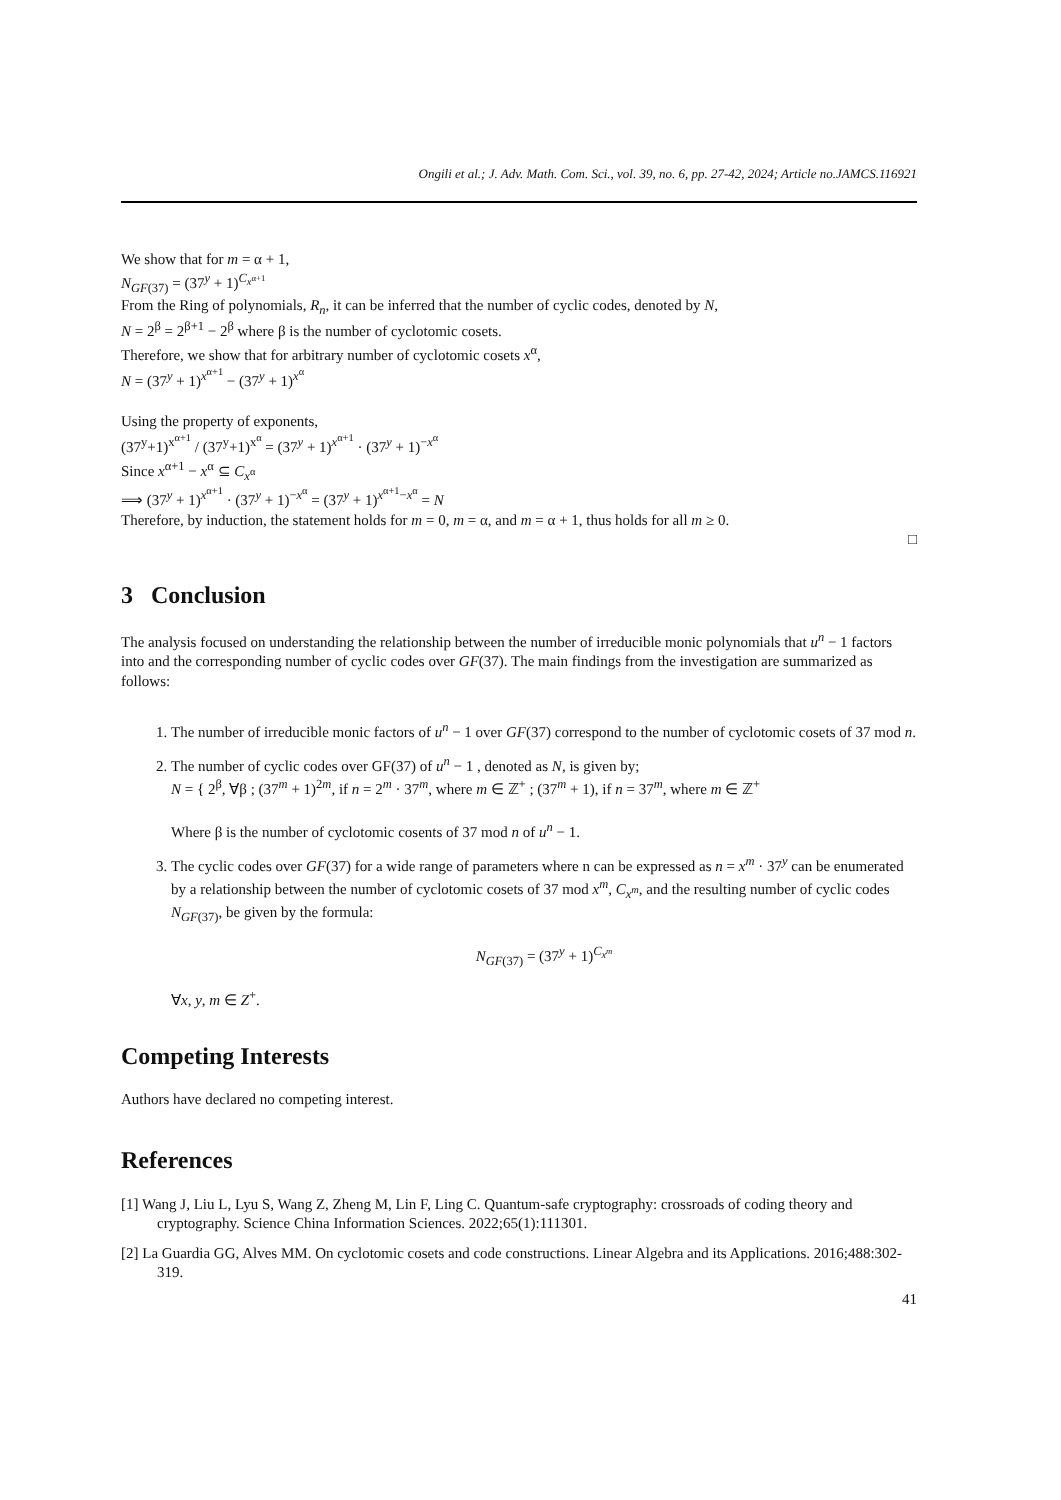Ongili et al.; J. Adv. Math. Com. Sci., vol. 39, no. 6, pp. 27-42, 2024; Article no.JAMCS.116921
We show that for m = α + 1,
N<sub>GF(37)</sub> = (37<sup>y</sup> + 1)<sup>C<sub>x<sup>α+1</sup></sub></sup>
From the Ring of polynomials, R<sub>n</sub>, it can be inferred that the number of cyclic codes, denoted by N,
N = 2<sup>β</sup> = 2<sup>β+1</sup> − 2<sup>β</sup> where β is the number of cyclotomic cosets.
Therefore, we show that for arbitrary number of cyclotomic cosets x<sup>α</sup>,
N = (37<sup>y</sup> + 1)<sup>x<sup>α+1</sup></sup> − (37<sup>y</sup> + 1)<sup>x<sup>α</sup></sup>
Using the property of exponents,
(37<sup>y</sup>+1)<sup>x<sup>α+1</sup></sup> / (37<sup>y</sup>+1)<sup>x<sup>α</sup></sup> = (37<sup>y</sup> + 1)<sup>x<sup>α+1</sup></sup> · (37<sup>y</sup> + 1)<sup>−x<sup>α</sup></sup>
Since x<sup>α+1</sup> − x<sup>α</sup> ⊆ C<sub>x<sup>α</sup></sub>
⟹ (37<sup>y</sup> + 1)<sup>x<sup>α+1</sup></sup> · (37<sup>y</sup> + 1)<sup>−x<sup>α</sup></sup> = (37<sup>y</sup> + 1)<sup>x<sup>α+1</sup>−x<sup>α</sup></sup> = N
Therefore, by induction, the statement holds for m = 0, m = α, and m = α + 1, thus holds for all m ≥ 0.
□
3 Conclusion
The analysis focused on understanding the relationship between the number of irreducible monic polynomials that u<sup>n</sup> − 1 factors into and the corresponding number of cyclic codes over GF(37). The main findings from the investigation are summarized as follows:
1. The number of irreducible monic factors of u<sup>n</sup> − 1 over GF(37) correspond to the number of cyclotomic cosets of 37 mod n.
2. The number of cyclic codes over GF(37) of u<sup>n</sup> − 1 , denoted as N, is given by;
N = { 2<sup>β</sup>, ∀β ; (37<sup>m</sup> + 1)<sup>2m</sup>, if n = 2<sup>m</sup> · 37<sup>m</sup>, where m ∈ ℤ<sup>+</sup> ; (37<sup>m</sup> + 1), if n = 37<sup>m</sup>, where m ∈ ℤ<sup>+</sup>
Where β is the number of cyclotomic cosents of 37 mod n of u<sup>n</sup> − 1.
3. The cyclic codes over GF(37) for a wide range of parameters where n can be expressed as n = x<sup>m</sup> · 37<sup>y</sup> can be enumerated by a relationship between the number of cyclotomic cosets of 37 mod x<sup>m</sup>, C<sub>x<sup>m</sup></sub>, and the resulting number of cyclic codes N<sub>GF(37)</sub>, be given by the formula:
N<sub>GF(37)</sub> = (37<sup>y</sup> + 1)<sup>C<sub>x<sup>m</sup></sub></sup>
∀x, y, m ∈ Z<sup>+</sup>.
Competing Interests
Authors have declared no competing interest.
References
[1] Wang J, Liu L, Lyu S, Wang Z, Zheng M, Lin F, Ling C. Quantum-safe cryptography: crossroads of coding theory and cryptography. Science China Information Sciences. 2022;65(1):111301.
[2] La Guardia GG, Alves MM. On cyclotomic cosets and code constructions. Linear Algebra and its Applications. 2016;488:302-319.
41